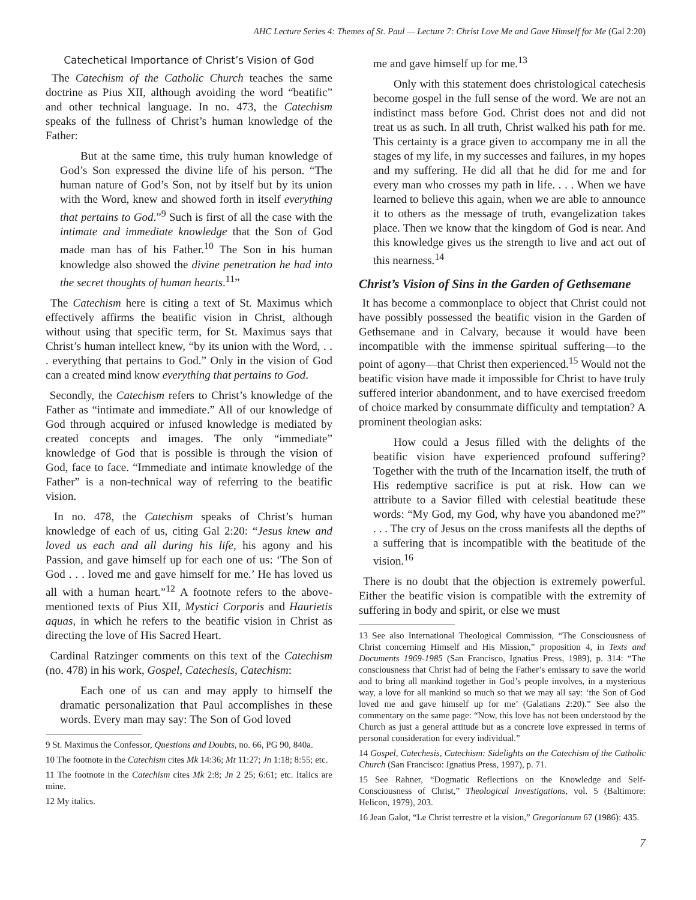AHC Lecture Series 4: Themes of St. Paul — Lecture 7: Christ Love Me and Gave Himself for Me (Gal 2:20)
Catechetical Importance of Christ’s Vision of God
The Catechism of the Catholic Church teaches the same doctrine as Pius XII, although avoiding the word “beatific” and other technical language. In no. 473, the Catechism speaks of the fullness of Christ’s human knowledge of the Father:
But at the same time, this truly human knowledge of God’s Son expressed the divine life of his person. “The human nature of God’s Son, not by itself but by its union with the Word, knew and showed forth in itself everything that pertains to God.”<sup>9</sup> Such is first of all the case with the intimate and immediate knowledge that the Son of God made man has of his Father.<sup>10</sup> The Son in his human knowledge also showed the divine penetration he had into the secret thoughts of human hearts.<sup>11</sup>”
The Catechism here is citing a text of St. Maximus which effectively affirms the beatific vision in Christ, although without using that specific term, for St. Maximus says that Christ’s human intellect knew, “by its union with the Word, . . . everything that pertains to God.” Only in the vision of God can a created mind know everything that pertains to God.
Secondly, the Catechism refers to Christ’s knowledge of the Father as “intimate and immediate.” All of our knowledge of God through acquired or infused knowledge is mediated by created concepts and images. The only “immediate” knowledge of God that is possible is through the vision of God, face to face. “Immediate and intimate knowledge of the Father” is a non-technical way of referring to the beatific vision.
In no. 478, the Catechism speaks of Christ’s human knowledge of each of us, citing Gal 2:20: “Jesus knew and loved us each and all during his life, his agony and his Passion, and gave himself up for each one of us: ‘The Son of God . . . loved me and gave himself for me.’ He has loved us all with a human heart.”<sup>12</sup> A footnote refers to the above-mentioned texts of Pius XII, Mystici Corporis and Haurietis aquas, in which he refers to the beatific vision in Christ as directing the love of His Sacred Heart.
Cardinal Ratzinger comments on this text of the Catechism (no. 478) in his work, Gospel, Catechesis, Catechism:
Each one of us can and may apply to himself the dramatic personalization that Paul accomplishes in these words. Every man may say: The Son of God loved
9 St. Maximus the Confessor, Questions and Doubts, no. 66, PG 90, 840a.
10 The footnote in the Catechism cites Mk 14:36; Mt 11:27; Jn 1:18; 8:55; etc.
11 The footnote in the Catechism cites Mk 2:8; Jn 2 25; 6:61; etc. Italics are mine.
12 My italics.
me and gave himself up for me.<sup>13</sup>
Only with this statement does christological catechesis become gospel in the full sense of the word. We are not an indistinct mass before God. Christ does not and did not treat us as such. In all truth, Christ walked his path for me. This certainty is a grace given to accompany me in all the stages of my life, in my successes and failures, in my hopes and my suffering. He did all that he did for me and for every man who crosses my path in life. . . . When we have learned to believe this again, when we are able to announce it to others as the message of truth, evangelization takes place. Then we know that the kingdom of God is near. And this knowledge gives us the strength to live and act out of this nearness.<sup>14</sup>
Christ’s Vision of Sins in the Garden of Gethsemane
It has become a commonplace to object that Christ could not have possibly possessed the beatific vision in the Garden of Gethsemane and in Calvary, because it would have been incompatible with the immense spiritual suffering—to the point of agony—that Christ then experienced.<sup>15</sup> Would not the beatific vision have made it impossible for Christ to have truly suffered interior abandonment, and to have exercised freedom of choice marked by consummate difficulty and temptation? A prominent theologian asks:
How could a Jesus filled with the delights of the beatific vision have experienced profound suffering? Together with the truth of the Incarnation itself, the truth of His redemptive sacrifice is put at risk. How can we attribute to a Savior filled with celestial beatitude these words: “My God, my God, why have you abandoned me?” . . . The cry of Jesus on the cross manifests all the depths of a suffering that is incompatible with the beatitude of the vision.<sup>16</sup>
There is no doubt that the objection is extremely powerful. Either the beatific vision is compatible with the extremity of suffering in body and spirit, or else we must
13 See also International Theological Commission, “The Consciousness of Christ concerning Himself and His Mission,” proposition 4, in Texts and Documents 1969-1985 (San Francisco, Ignatius Press, 1989), p. 314: “The consciousness that Christ had of being the Father’s emissary to save the world and to bring all mankind together in God’s people involves, in a mysterious way, a love for all mankind so much so that we may all say: ‘the Son of God loved me and gave himself up for me’ (Galatians 2:20).” See also the commentary on the same page: “Now, this love has not been understood by the Church as just a general attitude but as a concrete love expressed in terms of personal consideration for every individual.”
14 Gospel, Catechesis, Catechism: Sidelights on the Catechism of the Catholic Church (San Francisco: Ignatius Press, 1997), p. 71.
15 See Rahner, “Dogmatic Reflections on the Knowledge and Self-Consciousness of Christ,” Theological Investigations, vol. 5 (Baltimore: Helicon, 1979), 203.
16 Jean Galot, “Le Christ terrestre et la vision,” Gregorianum 67 (1986): 435.
7